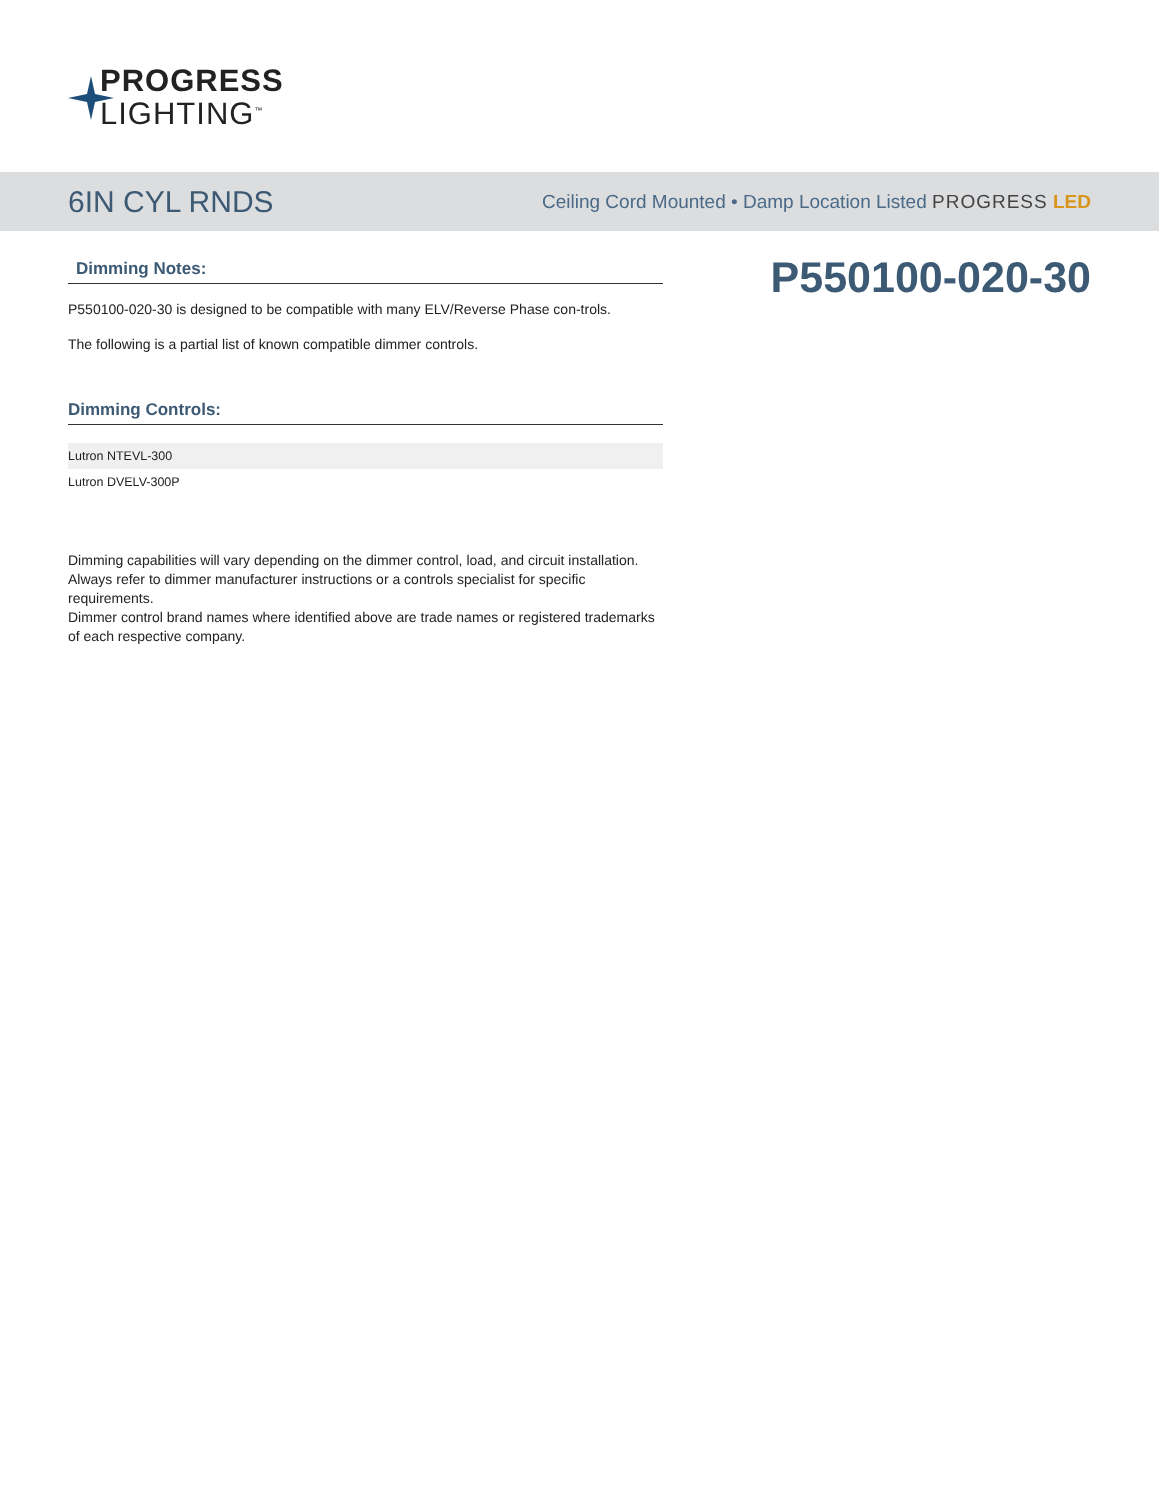PROGRESS
LIGHTING<sup>™</sup>
6IN CYL RNDS
Ceiling Cord Mounted • Damp Location Listed PROGRESS LED
Dimming Notes:
P550100-020-30 is designed to be compatible with many ELV/Reverse Phase con-trols.
The following is a partial list of known compatible dimmer controls.
Dimming Controls:
| Lutron NTEVL-300 |
| Lutron DVELV-300P |
Dimming capabilities will vary depending on the dimmer control, load, and circuit installation.
Always refer to dimmer manufacturer instructions or a controls specialist for specific requirements.
Dimmer control brand names where identified above are trade names or registered trademarks of each respective company.
P550100-020-30